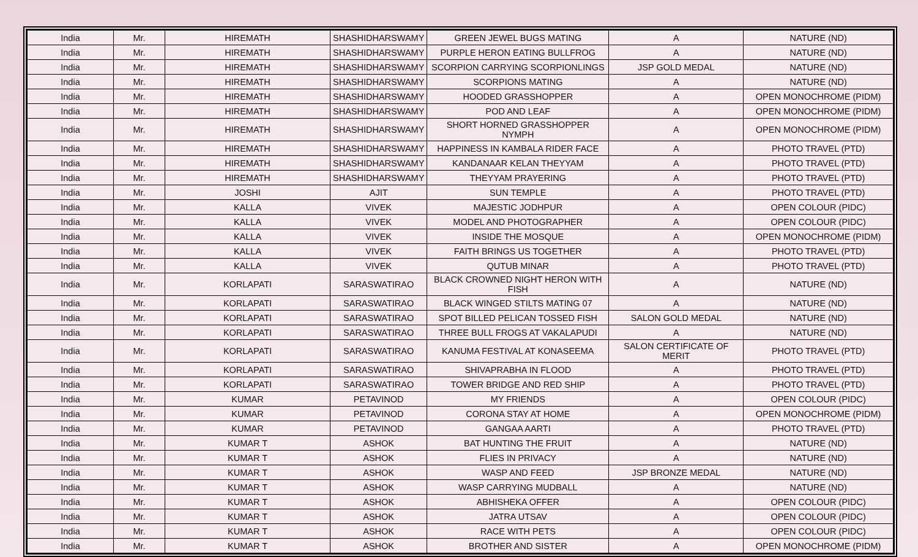| India | Mr. | HIREMATH | SHASHIDHARSWAMY | GREEN JEWEL BUGS MATING | A | NATURE (ND) |
| India | Mr. | HIREMATH | SHASHIDHARSWAMY | PURPLE HERON EATING BULLFROG | A | NATURE (ND) |
| India | Mr. | HIREMATH | SHASHIDHARSWAMY | SCORPION CARRYING SCORPIONLINGS | JSP GOLD MEDAL | NATURE (ND) |
| India | Mr. | HIREMATH | SHASHIDHARSWAMY | SCORPIONS MATING | A | NATURE (ND) |
| India | Mr. | HIREMATH | SHASHIDHARSWAMY | HOODED GRASSHOPPER | A | OPEN MONOCHROME (PIDM) |
| India | Mr. | HIREMATH | SHASHIDHARSWAMY | POD AND LEAF | A | OPEN MONOCHROME (PIDM) |
| India | Mr. | HIREMATH | SHASHIDHARSWAMY | SHORT HORNED GRASSHOPPER NYMPH | A | OPEN MONOCHROME (PIDM) |
| India | Mr. | HIREMATH | SHASHIDHARSWAMY | HAPPINESS IN KAMBALA RIDER FACE | A | PHOTO TRAVEL (PTD) |
| India | Mr. | HIREMATH | SHASHIDHARSWAMY | KANDANAAR KELAN THEYYAM | A | PHOTO TRAVEL (PTD) |
| India | Mr. | HIREMATH | SHASHIDHARSWAMY | THEYYAM PRAYERING | A | PHOTO TRAVEL (PTD) |
| India | Mr. | JOSHI | AJIT | SUN TEMPLE | A | PHOTO TRAVEL (PTD) |
| India | Mr. | KALLA | VIVEK | MAJESTIC JODHPUR | A | OPEN COLOUR (PIDC) |
| India | Mr. | KALLA | VIVEK | MODEL AND PHOTOGRAPHER | A | OPEN COLOUR (PIDC) |
| India | Mr. | KALLA | VIVEK | INSIDE THE MOSQUE | A | OPEN MONOCHROME (PIDM) |
| India | Mr. | KALLA | VIVEK | FAITH BRINGS US TOGETHER | A | PHOTO TRAVEL (PTD) |
| India | Mr. | KALLA | VIVEK | QUTUB MINAR | A | PHOTO TRAVEL (PTD) |
| India | Mr. | KORLAPATI | SARASWATIRAO | BLACK CROWNED NIGHT HERON WITH FISH | A | NATURE (ND) |
| India | Mr. | KORLAPATI | SARASWATIRAO | BLACK WINGED STILTS MATING 07 | A | NATURE (ND) |
| India | Mr. | KORLAPATI | SARASWATIRAO | SPOT BILLED PELICAN TOSSED FISH | SALON GOLD MEDAL | NATURE (ND) |
| India | Mr. | KORLAPATI | SARASWATIRAO | THREE BULL FROGS AT VAKALAPUDI | A | NATURE (ND) |
| India | Mr. | KORLAPATI | SARASWATIRAO | KANUMA FESTIVAL AT KONASEEMA | SALON CERTIFICATE OF MERIT | PHOTO TRAVEL (PTD) |
| India | Mr. | KORLAPATI | SARASWATIRAO | SHIVAPRABHA IN FLOOD | A | PHOTO TRAVEL (PTD) |
| India | Mr. | KORLAPATI | SARASWATIRAO | TOWER BRIDGE AND RED SHIP | A | PHOTO TRAVEL (PTD) |
| India | Mr. | KUMAR | PETAVINOD | MY FRIENDS | A | OPEN COLOUR (PIDC) |
| India | Mr. | KUMAR | PETAVINOD | CORONA STAY AT HOME | A | OPEN MONOCHROME (PIDM) |
| India | Mr. | KUMAR | PETAVINOD | GANGAA AARTI | A | PHOTO TRAVEL (PTD) |
| India | Mr. | KUMAR T | ASHOK | BAT HUNTING THE FRUIT | A | NATURE (ND) |
| India | Mr. | KUMAR T | ASHOK | FLIES IN PRIVACY | A | NATURE (ND) |
| India | Mr. | KUMAR T | ASHOK | WASP AND FEED | JSP BRONZE MEDAL | NATURE (ND) |
| India | Mr. | KUMAR T | ASHOK | WASP CARRYING MUDBALL | A | NATURE (ND) |
| India | Mr. | KUMAR T | ASHOK | ABHISHEKA OFFER | A | OPEN COLOUR (PIDC) |
| India | Mr. | KUMAR T | ASHOK | JATRA UTSAV | A | OPEN COLOUR (PIDC) |
| India | Mr. | KUMAR T | ASHOK | RACE WITH PETS | A | OPEN COLOUR (PIDC) |
| India | Mr. | KUMAR T | ASHOK | BROTHER AND SISTER | A | OPEN MONOCHROME (PIDM) |